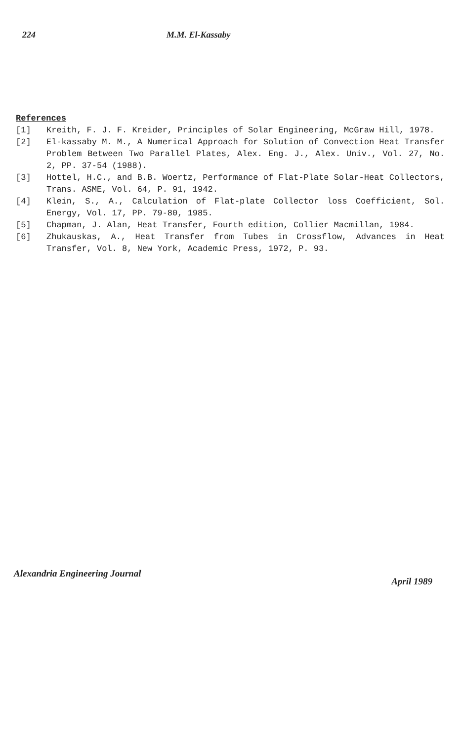224 M.M. El-Kassaby
References
[1] Kreith, F. J. F. Kreider, Principles of Solar Engineering, McGraw Hill, 1978.
[2] El-kassaby M. M., A Numerical Approach for Solution of Convection Heat Transfer Problem Between Two Parallel Plates, Alex. Eng. J., Alex. Univ., Vol. 27, No. 2, PP. 37-54 (1988).
[3] Hottel, H.C., and B.B. Woertz, Performance of Flat-Plate Solar-Heat Collectors, Trans. ASME, Vol. 64, P. 91, 1942.
[4] Klein, S., A., Calculation of Flat-plate Collector loss Coefficient, Sol. Energy, Vol. 17, PP. 79-80, 1985.
[5] Chapman, J. Alan, Heat Transfer, Fourth edition, Collier Macmillan, 1984.
[6] Zhukauskas, A., Heat Transfer from Tubes in Crossflow, Advances in Heat Transfer, Vol. 8, New York, Academic Press, 1972, P. 93.
Alexandria Engineering Journal April 1989